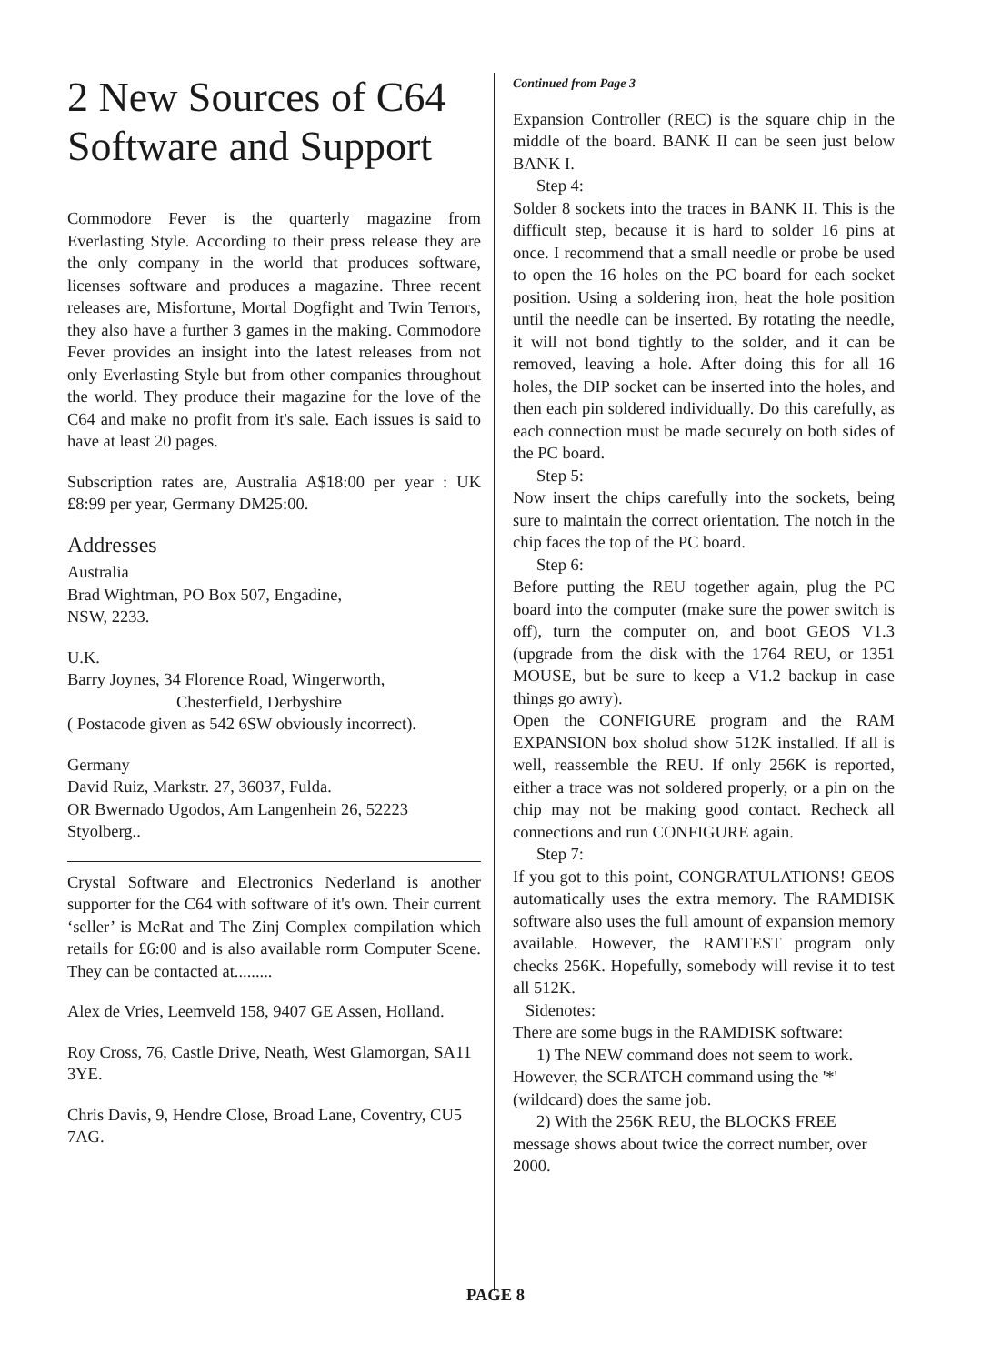2 New Sources of C64 Software and Support
Commodore Fever is the quarterly magazine from Everlasting Style. According to their press release they are the only company in the world that produces software, licenses software and produces a magazine. Three recent releases are, Misfortune, Mortal Dogfight and Twin Terrors, they also have a further 3 games in the making. Commodore Fever provides an insight into the latest releases from not only Everlasting Style but from other companies throughout the world. They produce their magazine for the love of the C64 and make no profit from it's sale. Each issues is said to have at least 20 pages.
Subscription rates are, Australia A$18:00 per year : UK £8:99 per year, Germany DM25:00.
Addresses
Australia
Brad Wightman, PO Box 507, Engadine,
NSW, 2233.
U.K.
Barry Joynes, 34 Florence Road, Wingerworth,
Chesterfield, Derbyshire
( Postacode given as 542 6SW obviously incorrect).
Germany
David Ruiz, Markstr. 27, 36037, Fulda.
OR Bwernado Ugodos, Am Langenhein 26, 52223 Styolberg..
Crystal Software and Electronics Nederland is another supporter for the C64 with software of it's own. Their current ‘seller’ is McRat and The Zinj Complex compilation which retails for £6:00 and is also available rorm Computer Scene. They can be contacted at.........
Alex de Vries, Leemveld 158, 9407 GE Assen, Holland.
Roy Cross, 76, Castle Drive, Neath, West Glamorgan, SA11 3YE.
Chris Davis, 9, Hendre Close, Broad Lane, Coventry, CU5 7AG.
Continued from Page 3
Expansion Controller (REC) is the square chip in the middle of the board. BANK II can be seen just below BANK I.
Step 4:
Solder 8 sockets into the traces in BANK II. This is the difficult step, because it is hard to solder 16 pins at once. I recommend that a small needle or probe be used to open the 16 holes on the PC board for each socket position. Using a soldering iron, heat the hole position until the needle can be inserted. By rotating the needle, it will not bond tightly to the solder, and it can be removed, leaving a hole. After doing this for all 16 holes, the DIP socket can be inserted into the holes, and then each pin soldered individually. Do this carefully, as each connection must be made securely on both sides of the PC board.
Step 5:
Now insert the chips carefully into the sockets, being sure to maintain the correct orientation. The notch in the chip faces the top of the PC board.
Step 6:
Before putting the REU together again, plug the PC board into the computer (make sure the power switch is off), turn the computer on, and boot GEOS V1.3 (upgrade from the disk with the 1764 REU, or 1351 MOUSE, but be sure to keep a V1.2 backup in case things go awry).
Open the CONFIGURE program and the RAM EXPANSION box sholud show 512K installed. If all is well, reassemble the REU. If only 256K is reported, either a trace was not soldered properly, or a pin on the chip may not be making good contact. Recheck all connections and run CONFIGURE again.
Step 7:
If you got to this point, CONGRATULATIONS! GEOS automatically uses the extra memory. The RAMDISK software also uses the full amount of expansion memory available. However, the RAMTEST program only checks 256K. Hopefully, somebody will revise it to test all 512K.
Sidenotes:
There are some bugs in the RAMDISK software:
1) The NEW command does not seem to work. However, the SCRATCH command using the '*' (wildcard) does the same job.
2) With the 256K REU, the BLOCKS FREE message shows about twice the correct number, over 2000.
PAGE 8